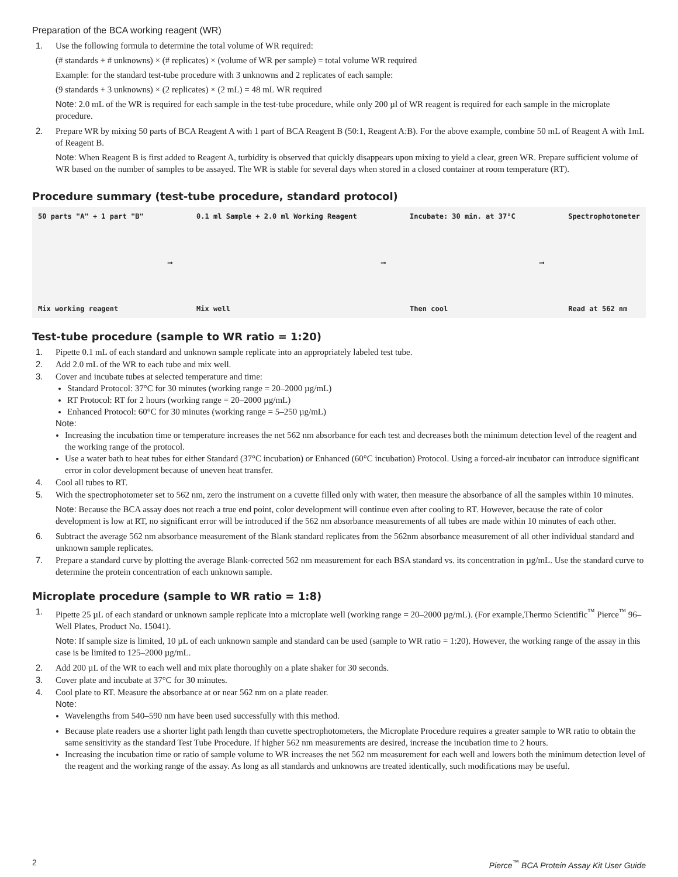Preparation of the BCA working reagent (WR)
1. Use the following formula to determine the total volume of WR required:
(# standards + # unknowns) × (# replicates) × (volume of WR per sample) = total volume WR required
Example: for the standard test-tube procedure with 3 unknowns and 2 replicates of each sample:
(9 standards + 3 unknowns) × (2 replicates) × (2 mL) = 48 mL WR required
Note: 2.0 mL of the WR is required for each sample in the test-tube procedure, while only 200 µl of WR reagent is required for each sample in the microplate procedure.
2. Prepare WR by mixing 50 parts of BCA Reagent A with 1 part of BCA Reagent B (50:1, Reagent A:B). For the above example, combine 50 mL of Reagent A with 1mL of Reagent B.
Note: When Reagent B is first added to Reagent A, turbidity is observed that quickly disappears upon mixing to yield a clear, green WR. Prepare sufficient volume of WR based on the number of samples to be assayed. The WR is stable for several days when stored in a closed container at room temperature (RT).
Procedure summary (test-tube procedure, standard protocol)
50 parts "A" + 1 part "B"
Mix working reagent
⟶
0.1 ml Sample + 2.0 ml Working Reagent
Mix well
⟶
Incubate: 30 min. at 37°C
Then cool
⟶
Spectrophotometer
Read at 562 nm
Test-tube procedure (sample to WR ratio = 1:20)
1. Pipette 0.1 mL of each standard and unknown sample replicate into an appropriately labeled test tube.
2. Add 2.0 mL of the WR to each tube and mix well.
3. Cover and incubate tubes at selected temperature and time:
Standard Protocol: 37°C for 30 minutes (working range = 20–2000 µg/mL)
RT Protocol: RT for 2 hours (working range = 20–2000 µg/mL)
Enhanced Protocol: 60°C for 30 minutes (working range = 5–250 µg/mL)
Note:
Increasing the incubation time or temperature increases the net 562 nm absorbance for each test and decreases both the minimum detection level of the reagent and the working range of the protocol.
Use a water bath to heat tubes for either Standard (37°C incubation) or Enhanced (60°C incubation) Protocol. Using a forced-air incubator can introduce significant error in color development because of uneven heat transfer.
4. Cool all tubes to RT.
5. With the spectrophotometer set to 562 nm, zero the instrument on a cuvette filled only with water, then measure the absorbance of all the samples within 10 minutes.
Note: Because the BCA assay does not reach a true end point, color development will continue even after cooling to RT. However, because the rate of color development is low at RT, no significant error will be introduced if the 562 nm absorbance measurements of all tubes are made within 10 minutes of each other.
6. Subtract the average 562 nm absorbance measurement of the Blank standard replicates from the 562nm absorbance measurement of all other individual standard and unknown sample replicates.
7. Prepare a standard curve by plotting the average Blank-corrected 562 nm measurement for each BSA standard vs. its concentration in µg/mL. Use the standard curve to determine the protein concentration of each unknown sample.
Microplate procedure (sample to WR ratio = 1:8)
1. Pipette 25 µL of each standard or unknown sample replicate into a microplate well (working range = 20–2000 µg/mL). (For example,Thermo Scientific<sup>™</sup> Pierce<sup>™</sup> 96–Well Plates, Product No. 15041).
Note: If sample size is limited, 10 µL of each unknown sample and standard can be used (sample to WR ratio = 1:20). However, the working range of the assay in this case is be limited to 125–2000 µg/mL.
2. Add 200 µL of the WR to each well and mix plate thoroughly on a plate shaker for 30 seconds.
3. Cover plate and incubate at 37°C for 30 minutes.
4. Cool plate to RT. Measure the absorbance at or near 562 nm on a plate reader.
Note:
Wavelengths from 540–590 nm have been used successfully with this method.
Because plate readers use a shorter light path length than cuvette spectrophotometers, the Microplate Procedure requires a greater sample to WR ratio to obtain the same sensitivity as the standard Test Tube Procedure. If higher 562 nm measurements are desired, increase the incubation time to 2 hours.
Increasing the incubation time or ratio of sample volume to WR increases the net 562 nm measurement for each well and lowers both the minimum detection level of the reagent and the working range of the assay. As long as all standards and unknowns are treated identically, such modifications may be useful.
2 Pierce<sup>™</sup> BCA Protein Assay Kit User Guide